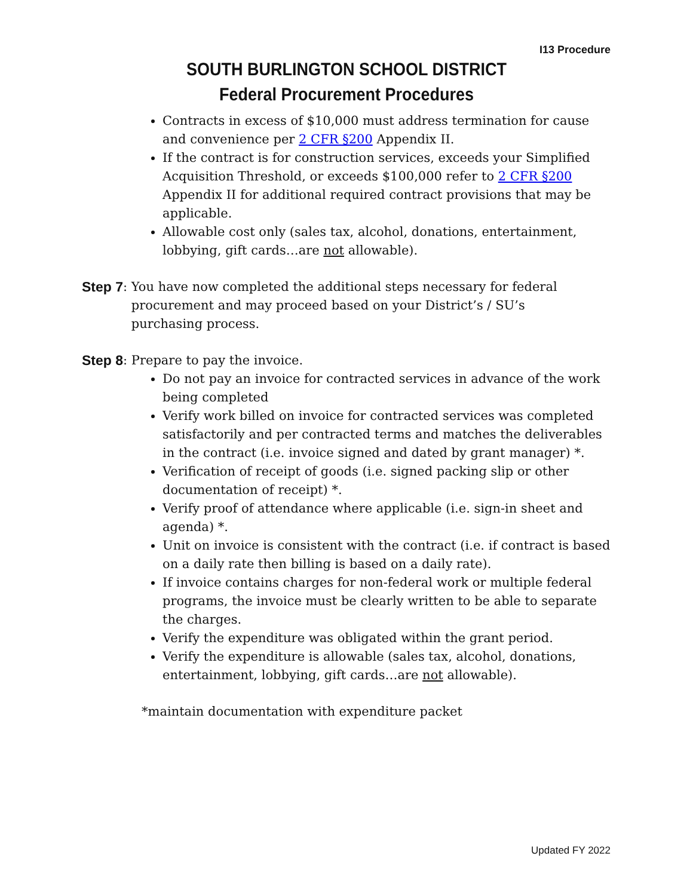I13 Procedure
SOUTH BURLINGTON SCHOOL DISTRICT
Federal Procurement Procedures
Contracts in excess of $10,000 must address termination for cause and convenience per 2 CFR §200 Appendix II.
If the contract is for construction services, exceeds your Simplified Acquisition Threshold, or exceeds $100,000 refer to 2 CFR §200 Appendix II for additional required contract provisions that may be applicable.
Allowable cost only (sales tax, alcohol, donations, entertainment, lobbying, gift cards…are not allowable).
Step 7: You have now completed the additional steps necessary for federal procurement and may proceed based on your District’s / SU’s purchasing process.
Step 8: Prepare to pay the invoice.
Do not pay an invoice for contracted services in advance of the work being completed
Verify work billed on invoice for contracted services was completed satisfactorily and per contracted terms and matches the deliverables in the contract (i.e. invoice signed and dated by grant manager) *.
Verification of receipt of goods (i.e. signed packing slip or other documentation of receipt) *.
Verify proof of attendance where applicable (i.e. sign-in sheet and agenda) *.
Unit on invoice is consistent with the contract (i.e. if contract is based on a daily rate then billing is based on a daily rate).
If invoice contains charges for non-federal work or multiple federal programs, the invoice must be clearly written to be able to separate the charges.
Verify the expenditure was obligated within the grant period.
Verify the expenditure is allowable (sales tax, alcohol, donations, entertainment, lobbying, gift cards…are not allowable).
*maintain documentation with expenditure packet
Updated FY 2022